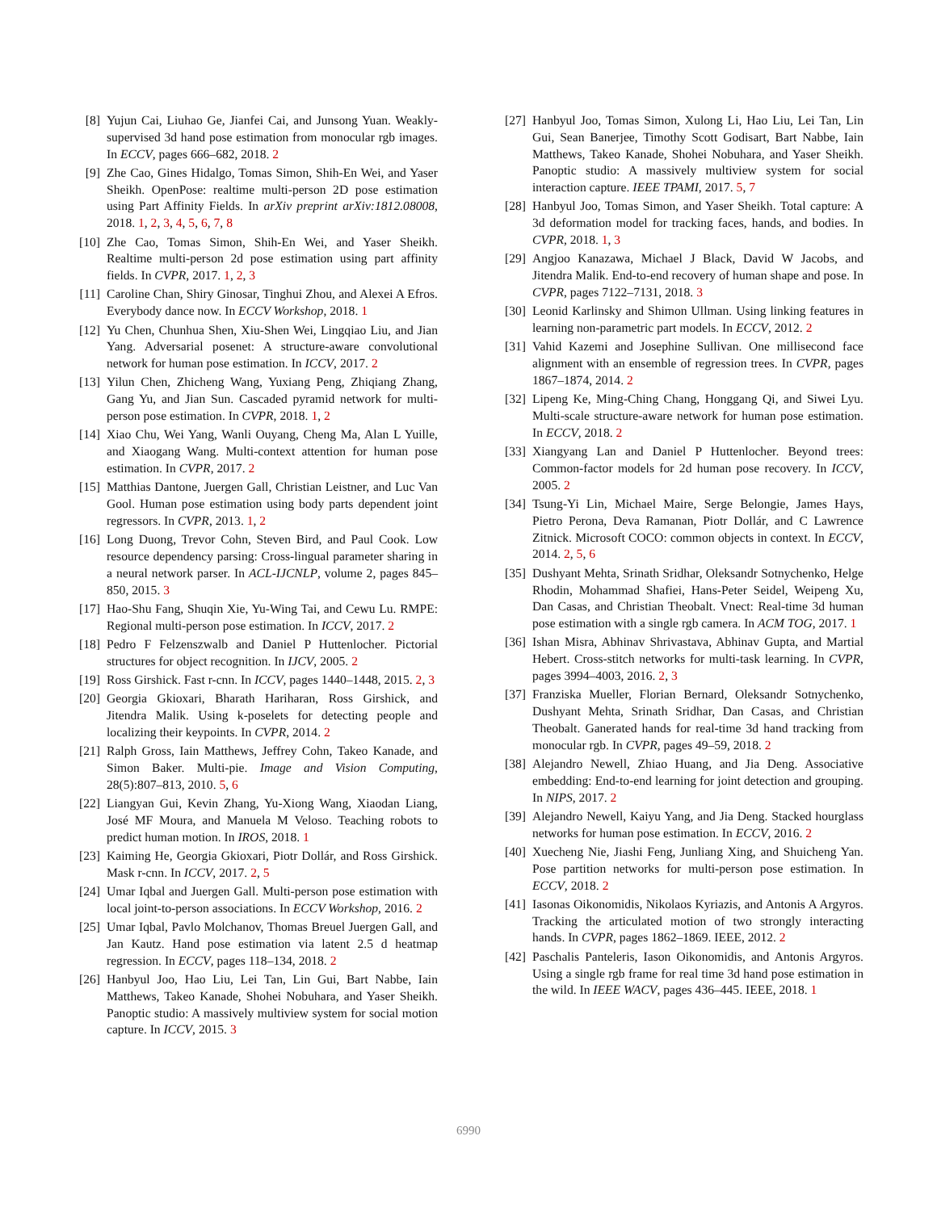[8] Yujun Cai, Liuhao Ge, Jianfei Cai, and Junsong Yuan. Weakly-supervised 3d hand pose estimation from monocular rgb images. In ECCV, pages 666–682, 2018. 2
[9] Zhe Cao, Gines Hidalgo, Tomas Simon, Shih-En Wei, and Yaser Sheikh. OpenPose: realtime multi-person 2D pose estimation using Part Affinity Fields. In arXiv preprint arXiv:1812.08008, 2018. 1, 2, 3, 4, 5, 6, 7, 8
[10] Zhe Cao, Tomas Simon, Shih-En Wei, and Yaser Sheikh. Realtime multi-person 2d pose estimation using part affinity fields. In CVPR, 2017. 1, 2, 3
[11] Caroline Chan, Shiry Ginosar, Tinghui Zhou, and Alexei A Efros. Everybody dance now. In ECCV Workshop, 2018. 1
[12] Yu Chen, Chunhua Shen, Xiu-Shen Wei, Lingqiao Liu, and Jian Yang. Adversarial posenet: A structure-aware convolutional network for human pose estimation. In ICCV, 2017. 2
[13] Yilun Chen, Zhicheng Wang, Yuxiang Peng, Zhiqiang Zhang, Gang Yu, and Jian Sun. Cascaded pyramid network for multi-person pose estimation. In CVPR, 2018. 1, 2
[14] Xiao Chu, Wei Yang, Wanli Ouyang, Cheng Ma, Alan L Yuille, and Xiaogang Wang. Multi-context attention for human pose estimation. In CVPR, 2017. 2
[15] Matthias Dantone, Juergen Gall, Christian Leistner, and Luc Van Gool. Human pose estimation using body parts dependent joint regressors. In CVPR, 2013. 1, 2
[16] Long Duong, Trevor Cohn, Steven Bird, and Paul Cook. Low resource dependency parsing: Cross-lingual parameter sharing in a neural network parser. In ACL-IJCNLP, volume 2, pages 845–850, 2015. 3
[17] Hao-Shu Fang, Shuqin Xie, Yu-Wing Tai, and Cewu Lu. RMPE: Regional multi-person pose estimation. In ICCV, 2017. 2
[18] Pedro F Felzenszwalb and Daniel P Huttenlocher. Pictorial structures for object recognition. In IJCV, 2005. 2
[19] Ross Girshick. Fast r-cnn. In ICCV, pages 1440–1448, 2015. 2, 3
[20] Georgia Gkioxari, Bharath Hariharan, Ross Girshick, and Jitendra Malik. Using k-poselets for detecting people and localizing their keypoints. In CVPR, 2014. 2
[21] Ralph Gross, Iain Matthews, Jeffrey Cohn, Takeo Kanade, and Simon Baker. Multi-pie. Image and Vision Computing, 28(5):807–813, 2010. 5, 6
[22] Liangyan Gui, Kevin Zhang, Yu-Xiong Wang, Xiaodan Liang, José MF Moura, and Manuela M Veloso. Teaching robots to predict human motion. In IROS, 2018. 1
[23] Kaiming He, Georgia Gkioxari, Piotr Dollár, and Ross Girshick. Mask r-cnn. In ICCV, 2017. 2, 5
[24] Umar Iqbal and Juergen Gall. Multi-person pose estimation with local joint-to-person associations. In ECCV Workshop, 2016. 2
[25] Umar Iqbal, Pavlo Molchanov, Thomas Breuel Juergen Gall, and Jan Kautz. Hand pose estimation via latent 2.5 d heatmap regression. In ECCV, pages 118–134, 2018. 2
[26] Hanbyul Joo, Hao Liu, Lei Tan, Lin Gui, Bart Nabbe, Iain Matthews, Takeo Kanade, Shohei Nobuhara, and Yaser Sheikh. Panoptic studio: A massively multiview system for social motion capture. In ICCV, 2015. 3
[27] Hanbyul Joo, Tomas Simon, Xulong Li, Hao Liu, Lei Tan, Lin Gui, Sean Banerjee, Timothy Scott Godisart, Bart Nabbe, Iain Matthews, Takeo Kanade, Shohei Nobuhara, and Yaser Sheikh. Panoptic studio: A massively multiview system for social interaction capture. IEEE TPAMI, 2017. 5, 7
[28] Hanbyul Joo, Tomas Simon, and Yaser Sheikh. Total capture: A 3d deformation model for tracking faces, hands, and bodies. In CVPR, 2018. 1, 3
[29] Angjoo Kanazawa, Michael J Black, David W Jacobs, and Jitendra Malik. End-to-end recovery of human shape and pose. In CVPR, pages 7122–7131, 2018. 3
[30] Leonid Karlinsky and Shimon Ullman. Using linking features in learning non-parametric part models. In ECCV, 2012. 2
[31] Vahid Kazemi and Josephine Sullivan. One millisecond face alignment with an ensemble of regression trees. In CVPR, pages 1867–1874, 2014. 2
[32] Lipeng Ke, Ming-Ching Chang, Honggang Qi, and Siwei Lyu. Multi-scale structure-aware network for human pose estimation. In ECCV, 2018. 2
[33] Xiangyang Lan and Daniel P Huttenlocher. Beyond trees: Common-factor models for 2d human pose recovery. In ICCV, 2005. 2
[34] Tsung-Yi Lin, Michael Maire, Serge Belongie, James Hays, Pietro Perona, Deva Ramanan, Piotr Dollár, and C Lawrence Zitnick. Microsoft COCO: common objects in context. In ECCV, 2014. 2, 5, 6
[35] Dushyant Mehta, Srinath Sridhar, Oleksandr Sotnychenko, Helge Rhodin, Mohammad Shafiei, Hans-Peter Seidel, Weipeng Xu, Dan Casas, and Christian Theobalt. Vnect: Real-time 3d human pose estimation with a single rgb camera. In ACM TOG, 2017. 1
[36] Ishan Misra, Abhinav Shrivastava, Abhinav Gupta, and Martial Hebert. Cross-stitch networks for multi-task learning. In CVPR, pages 3994–4003, 2016. 2, 3
[37] Franziska Mueller, Florian Bernard, Oleksandr Sotnychenko, Dushyant Mehta, Srinath Sridhar, Dan Casas, and Christian Theobalt. Ganerated hands for real-time 3d hand tracking from monocular rgb. In CVPR, pages 49–59, 2018. 2
[38] Alejandro Newell, Zhiao Huang, and Jia Deng. Associative embedding: End-to-end learning for joint detection and grouping. In NIPS, 2017. 2
[39] Alejandro Newell, Kaiyu Yang, and Jia Deng. Stacked hourglass networks for human pose estimation. In ECCV, 2016. 2
[40] Xuecheng Nie, Jiashi Feng, Junliang Xing, and Shuicheng Yan. Pose partition networks for multi-person pose estimation. In ECCV, 2018. 2
[41] Iasonas Oikonomidis, Nikolaos Kyriazis, and Antonis A Argyros. Tracking the articulated motion of two strongly interacting hands. In CVPR, pages 1862–1869. IEEE, 2012. 2
[42] Paschalis Panteleris, Iason Oikonomidis, and Antonis Argyros. Using a single rgb frame for real time 3d hand pose estimation in the wild. In IEEE WACV, pages 436–445. IEEE, 2018. 1
6990